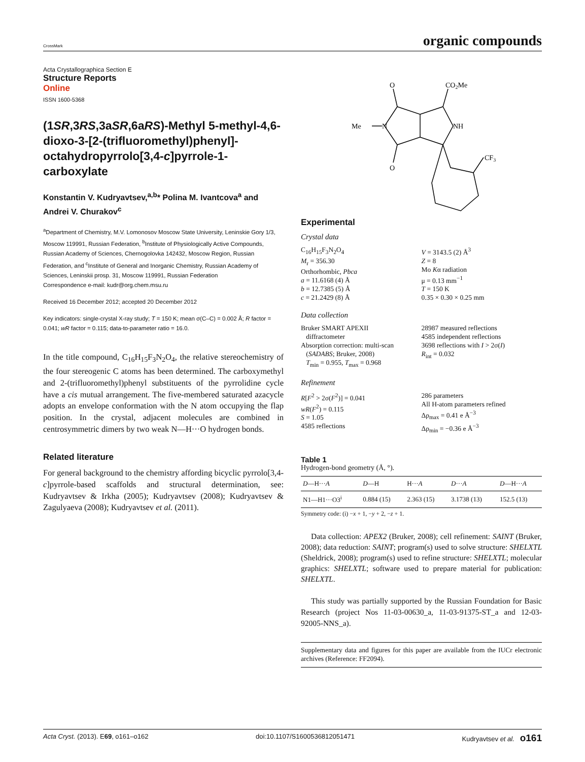CrossMark organic compounds
Acta Crystallographica Section E
Structure Reports
Online
ISSN 1600-5368
(1SR,3RS,3aSR,6aRS)-Methyl 5-methyl-4,6-dioxo-3-[2-(trifluoromethyl)phenyl]-octahydropyrrolo[3,4-c]pyrrole-1-carboxylate
Konstantin V. Kudryavtsev,<sup>a,b</sup>* Polina M. Ivantcova<sup>a</sup> and Andrei V. Churakov<sup>c</sup>
<sup>a</sup> Department of Chemistry, M.V. Lomonosov Moscow State University, Leninskie Gory 1/3, Moscow 119991, Russian Federation, <sup>b</sup>Institute of Physiologically Active Compounds, Russian Academy of Sciences, Chernogolovka 142432, Moscow Region, Russian Federation, and <sup>c</sup>Institute of General and Inorganic Chemistry, Russian Academy of Sciences, Leninskii prosp. 31, Moscow 119991, Russian Federation
Correspondence e-mail: kudr@org.chem.msu.ru
Received 16 December 2012; accepted 20 December 2012
Key indicators: single-crystal X-ray study; T = 150 K; mean σ(C–C) = 0.002 Å; R factor = 0.041; wR factor = 0.115; data-to-parameter ratio = 16.0.
In the title compound, C<sub>16</sub>H<sub>15</sub>F<sub>3</sub>N<sub>2</sub>O<sub>4</sub>, the relative stereochemistry of the four stereogenic C atoms has been determined. The carboxymethyl and 2-(trifluoromethyl)phenyl substituents of the pyrrolidine cycle have a cis mutual arrangement. The five-membered saturated azacycle adopts an envelope conformation with the N atom occupying the flap position. In the crystal, adjacent molecules are combined in centrosymmetric dimers by two weak N—H···O hydrogen bonds.
Related literature
For general background to the chemistry affording bicyclic pyrrolo[3,4-c]pyrrole-based scaffolds and structural determination, see: Kudryavtsev & Irkha (2005); Kudryavtsev (2008); Kudryavtsev & Zagulyaeva (2008); Kudryavtsev et al. (2011).
O
CO2Me
Me
N
NH
O
CF3
Experimental
Crystal data
C<sub>16</sub>H<sub>15</sub>F<sub>3</sub>N<sub>2</sub>O<sub>4</sub>
M<sub>r</sub> = 356.30
Orthorhombic, Pbca
a = 11.6168 (4) Å
b = 12.7385 (5) Å
c = 21.2429 (8) Å
V = 3143.5 (2) Å<sup>3</sup>
Z = 8
Mo Kα radiation
μ = 0.13 mm<sup>−1</sup>
T = 150 K
0.35 × 0.30 × 0.25 mm
Data collection
Bruker SMART APEXII
diffractometer
Absorption correction: multi-scan
(SADABS; Bruker, 2008)
T<sub>min</sub> = 0.955, T<sub>max</sub> = 0.968
28987 measured reflections
4585 independent reflections
3698 reflections with I > 2σ(I)
R<sub>int</sub> = 0.032
Refinement
R[F<sup>2</sup> > 2σ(F<sup>2</sup>)] = 0.041
wR(F<sup>2</sup>) = 0.115
S = 1.05
4585 reflections
286 parameters
All H-atom parameters refined
Δρ<sub>max</sub> = 0.41 e Å<sup>−3</sup>
Δρ<sub>min</sub> = −0.36 e Å<sup>−3</sup>
Table 1
Hydrogen-bond geometry (Å, °).
| D —H··· A | D —H | H··· A | D ··· A | D —H··· A |
| --- | --- | --- | --- | --- |
| N1—H1···O3<sup>i</sup> | 0.884 (15) | 2.363 (15) | 3.1738 (13) | 152.5 (13) |
Symmetry code: (i) −x + 1, −y + 2, −z + 1.
Data collection: APEX2 (Bruker, 2008); cell refinement: SAINT (Bruker, 2008); data reduction: SAINT; program(s) used to solve structure: SHELXTL (Sheldrick, 2008); program(s) used to refine structure: SHELXTL; molecular graphics: SHELXTL; software used to prepare material for publication: SHELXTL.
This study was partially supported by the Russian Foundation for Basic Research (project Nos 11-03-00630_a, 11-03-91375-ST_a and 12-03-92005-NNS_a).
Supplementary data and figures for this paper are available from the IUCr electronic archives (Reference: FF2094).
Acta Cryst. (2013). E69, o161–o162 doi:10.1107/S1600536812051471 Kudryavtsev et al. o161